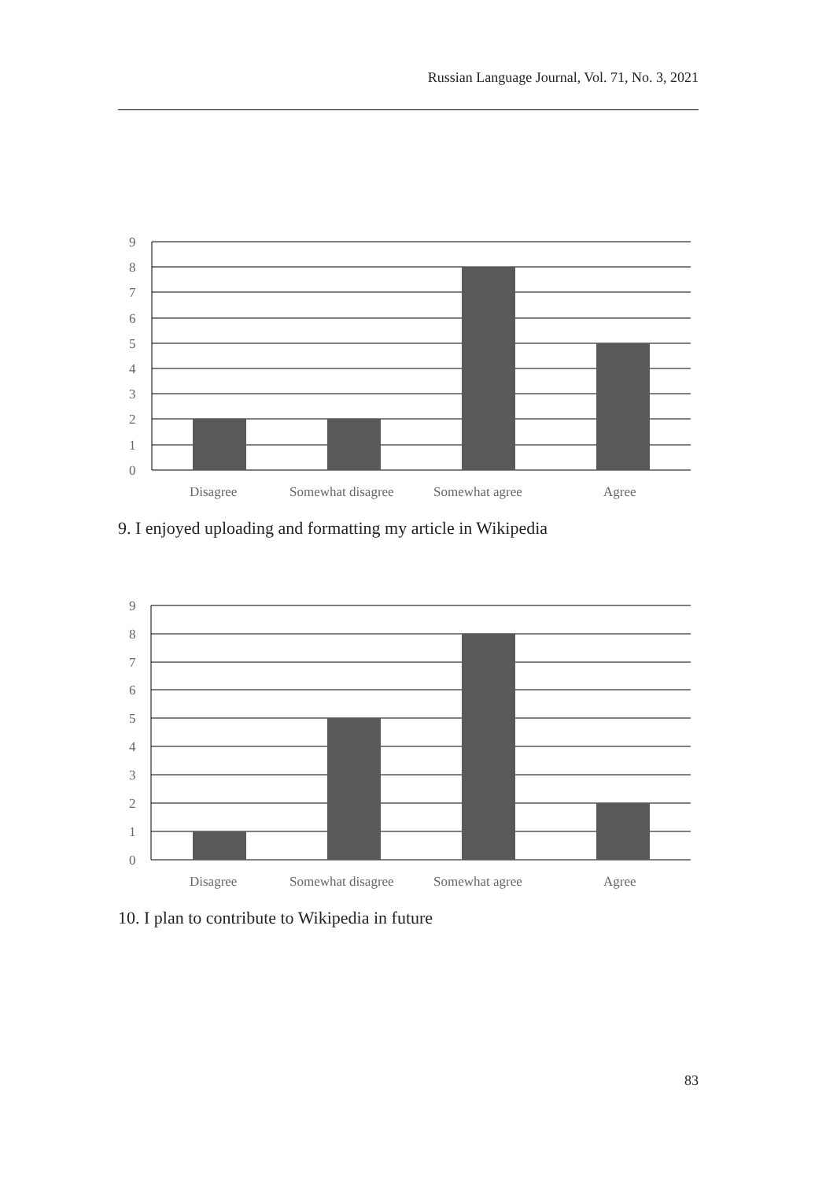Russian Language Journal, Vol. 71, No. 3, 2021
9
8
7
6
5
4
3
2
1
0
Disagree
Somewhat disagree
Somewhat agree
Agree
9. I enjoyed uploading and formatting my article in Wikipedia
9
8
7
6
5
4
3
2
1
0
Disagree
Somewhat disagree
Somewhat agree
Agree
10. I plan to contribute to Wikipedia in future
83